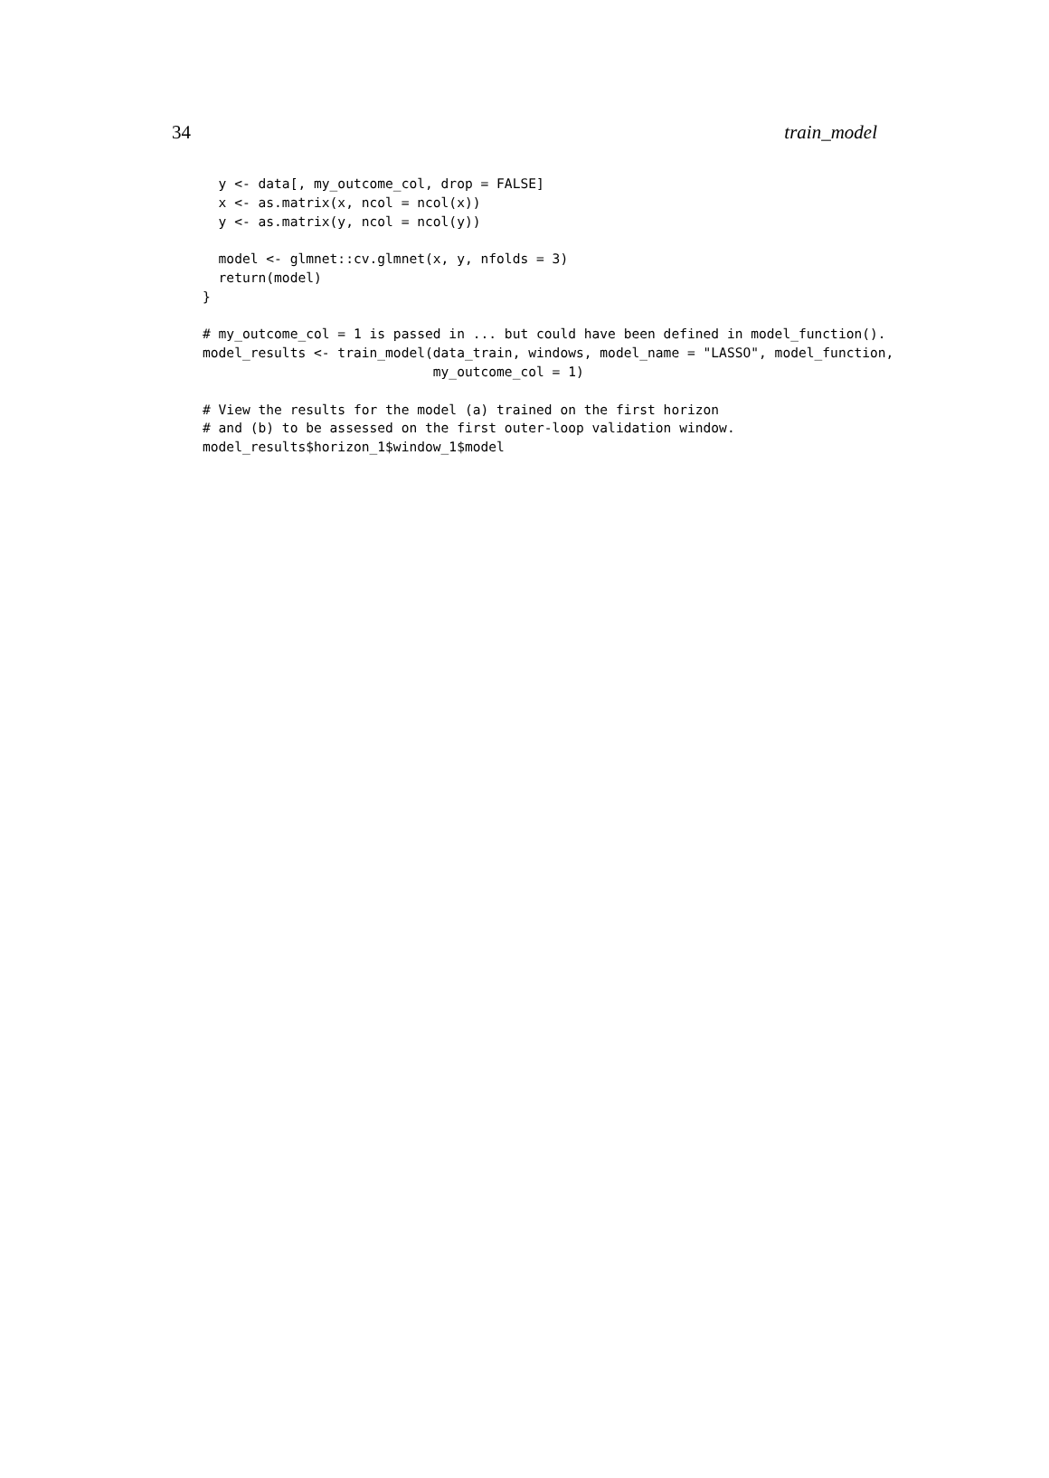34 train_model
  y <- data[, my_outcome_col, drop = FALSE]
  x <- as.matrix(x, ncol = ncol(x))
  y <- as.matrix(y, ncol = ncol(y))

  model <- glmnet::cv.glmnet(x, y, nfolds = 3)
  return(model)
}

# my_outcome_col = 1 is passed in ... but could have been defined in model_function().
model_results <- train_model(data_train, windows, model_name = "LASSO", model_function,
                             my_outcome_col = 1)

# View the results for the model (a) trained on the first horizon
# and (b) to be assessed on the first outer-loop validation window.
model_results$horizon_1$window_1$model